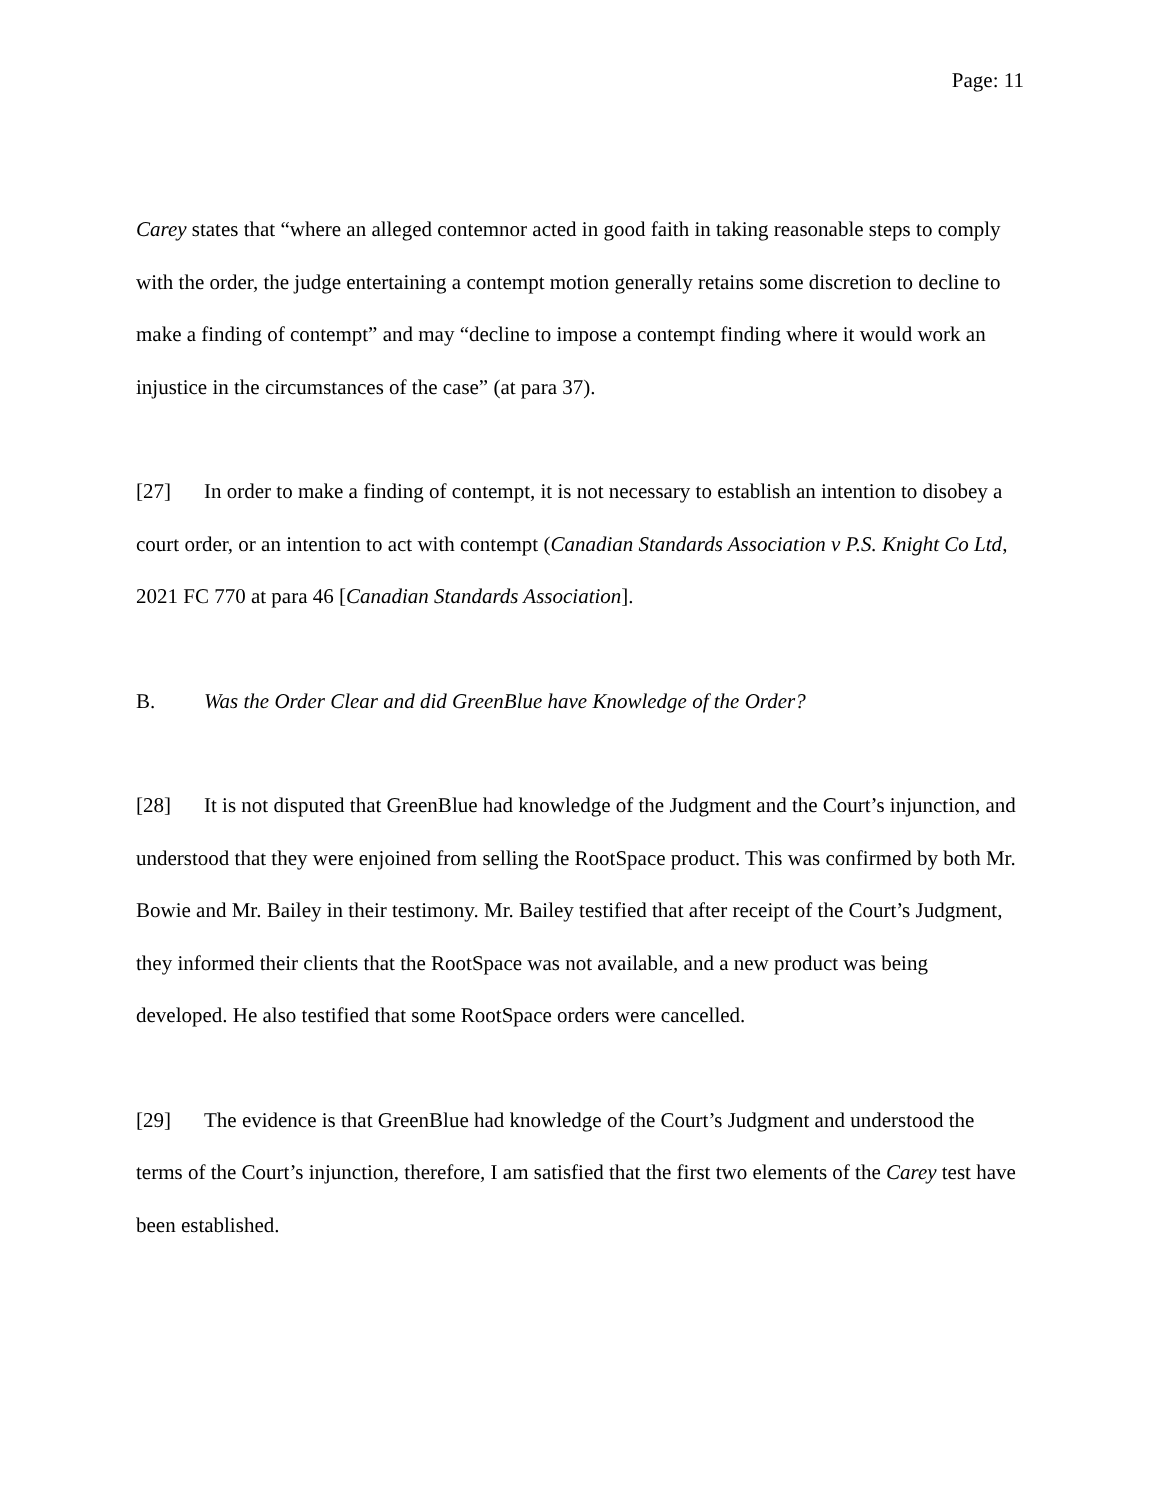Page: 11
Carey states that “where an alleged contemnor acted in good faith in taking reasonable steps to comply with the order, the judge entertaining a contempt motion generally retains some discretion to decline to make a finding of contempt” and may “decline to impose a contempt finding where it would work an injustice in the circumstances of the case” (at para 37).
[27] In order to make a finding of contempt, it is not necessary to establish an intention to disobey a court order, or an intention to act with contempt (Canadian Standards Association v P.S. Knight Co Ltd, 2021 FC 770 at para 46 [Canadian Standards Association].
B. Was the Order Clear and did GreenBlue have Knowledge of the Order?
[28] It is not disputed that GreenBlue had knowledge of the Judgment and the Court’s injunction, and understood that they were enjoined from selling the RootSpace product. This was confirmed by both Mr. Bowie and Mr. Bailey in their testimony. Mr. Bailey testified that after receipt of the Court’s Judgment, they informed their clients that the RootSpace was not available, and a new product was being developed. He also testified that some RootSpace orders were cancelled.
[29] The evidence is that GreenBlue had knowledge of the Court’s Judgment and understood the terms of the Court’s injunction, therefore, I am satisfied that the first two elements of the Carey test have been established.